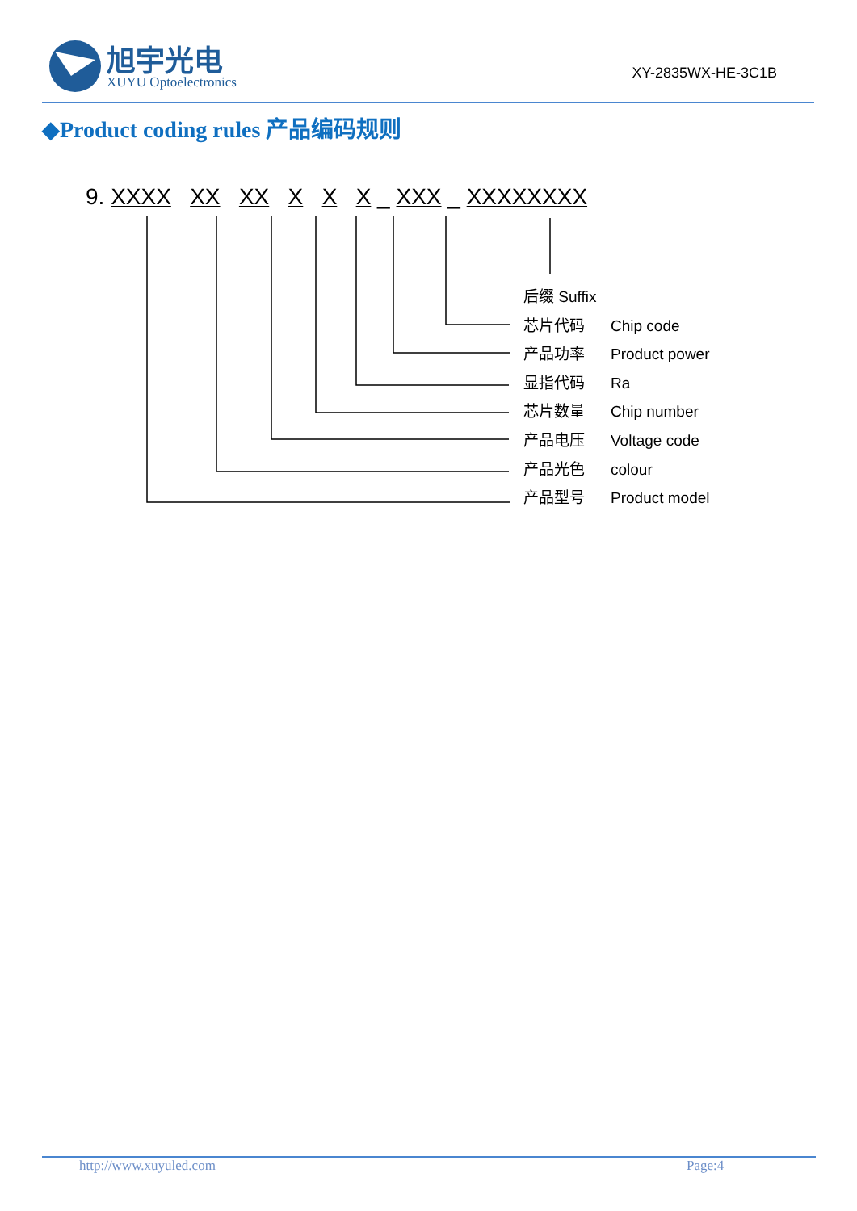旭宇光电
XUYU Optoelectronics
XY-2835WX-HE-3C1B
◆Product coding rules 产品编码规则
9. XXXX XX XX X X X _ XXX _ XXXXXXXX
后缀 Suffix
芯片代码 Chip code
产品功率 Product power
显指代码 Ra
芯片数量 Chip number
产品电压 Voltage code
产品光色 colour
产品型号 Product model
http://www.xuyuled.com Page:4